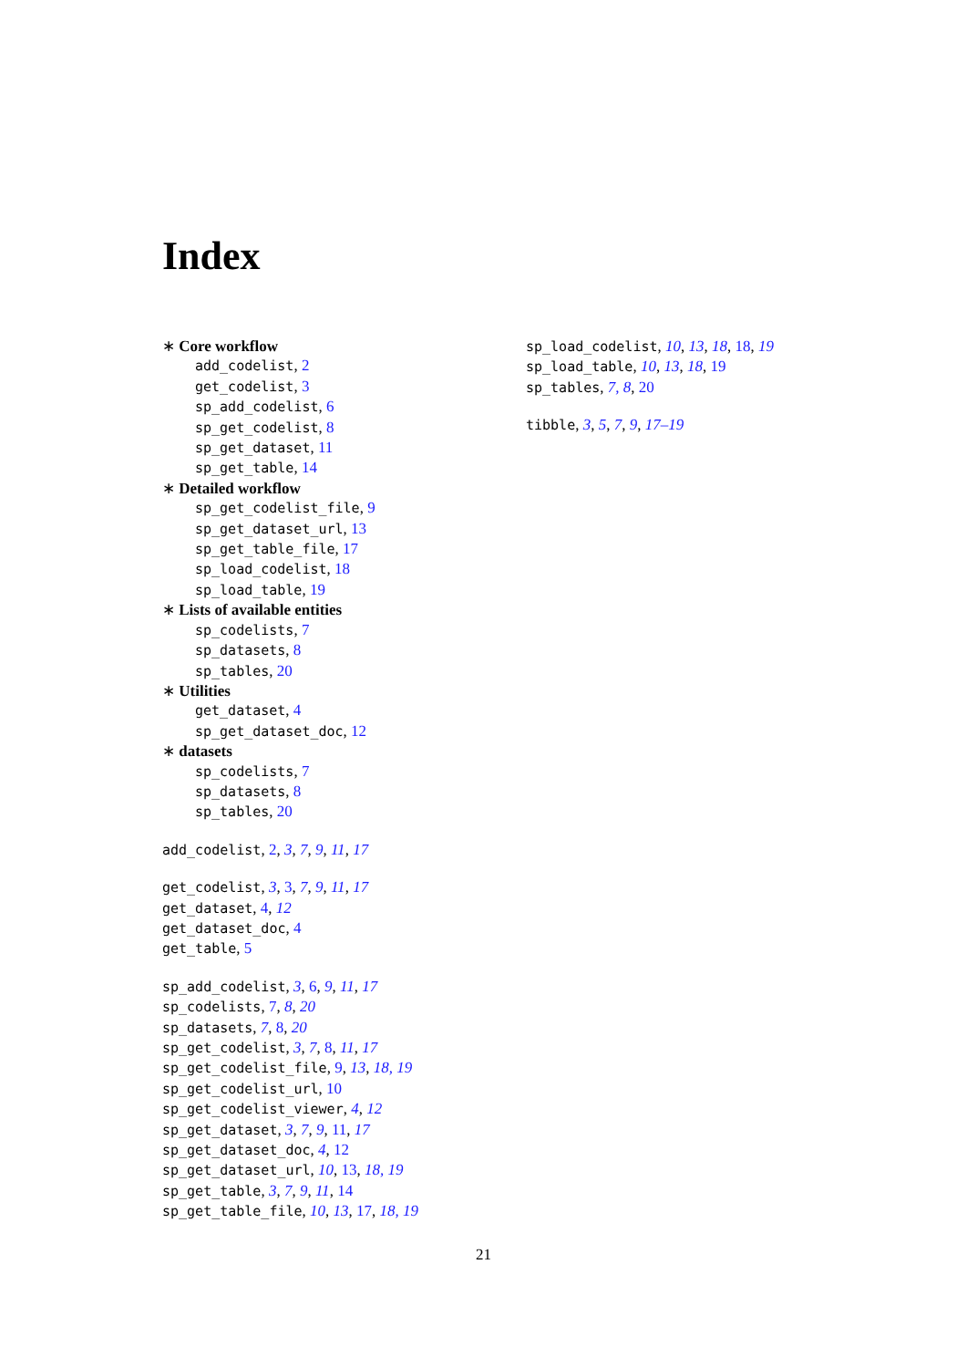Index
∗ Core workflow
add_codelist, 2
get_codelist, 3
sp_add_codelist, 6
sp_get_codelist, 8
sp_get_dataset, 11
sp_get_table, 14
∗ Detailed workflow
sp_get_codelist_file, 9
sp_get_dataset_url, 13
sp_get_table_file, 17
sp_load_codelist, 18
sp_load_table, 19
∗ Lists of available entities
sp_codelists, 7
sp_datasets, 8
sp_tables, 20
∗ Utilities
get_dataset, 4
sp_get_dataset_doc, 12
∗ datasets
sp_codelists, 7
sp_datasets, 8
sp_tables, 20
add_codelist, 2, 3, 7, 9, 11, 17
get_codelist, 3, 3, 7, 9, 11, 17
get_dataset, 4, 12
get_dataset_doc, 4
get_table, 5
sp_add_codelist, 3, 6, 9, 11, 17
sp_codelists, 7, 8, 20
sp_datasets, 7, 8, 20
sp_get_codelist, 3, 7, 8, 11, 17
sp_get_codelist_file, 9, 13, 18, 19
sp_get_codelist_url, 10
sp_get_codelist_viewer, 4, 12
sp_get_dataset, 3, 7, 9, 11, 17
sp_get_dataset_doc, 4, 12
sp_get_dataset_url, 10, 13, 18, 19
sp_get_table, 3, 7, 9, 11, 14
sp_get_table_file, 10, 13, 17, 18, 19
sp_load_codelist, 10, 13, 18, 18, 19
sp_load_table, 10, 13, 18, 19
sp_tables, 7, 8, 20
tibble, 3, 5, 7, 9, 17–19
21